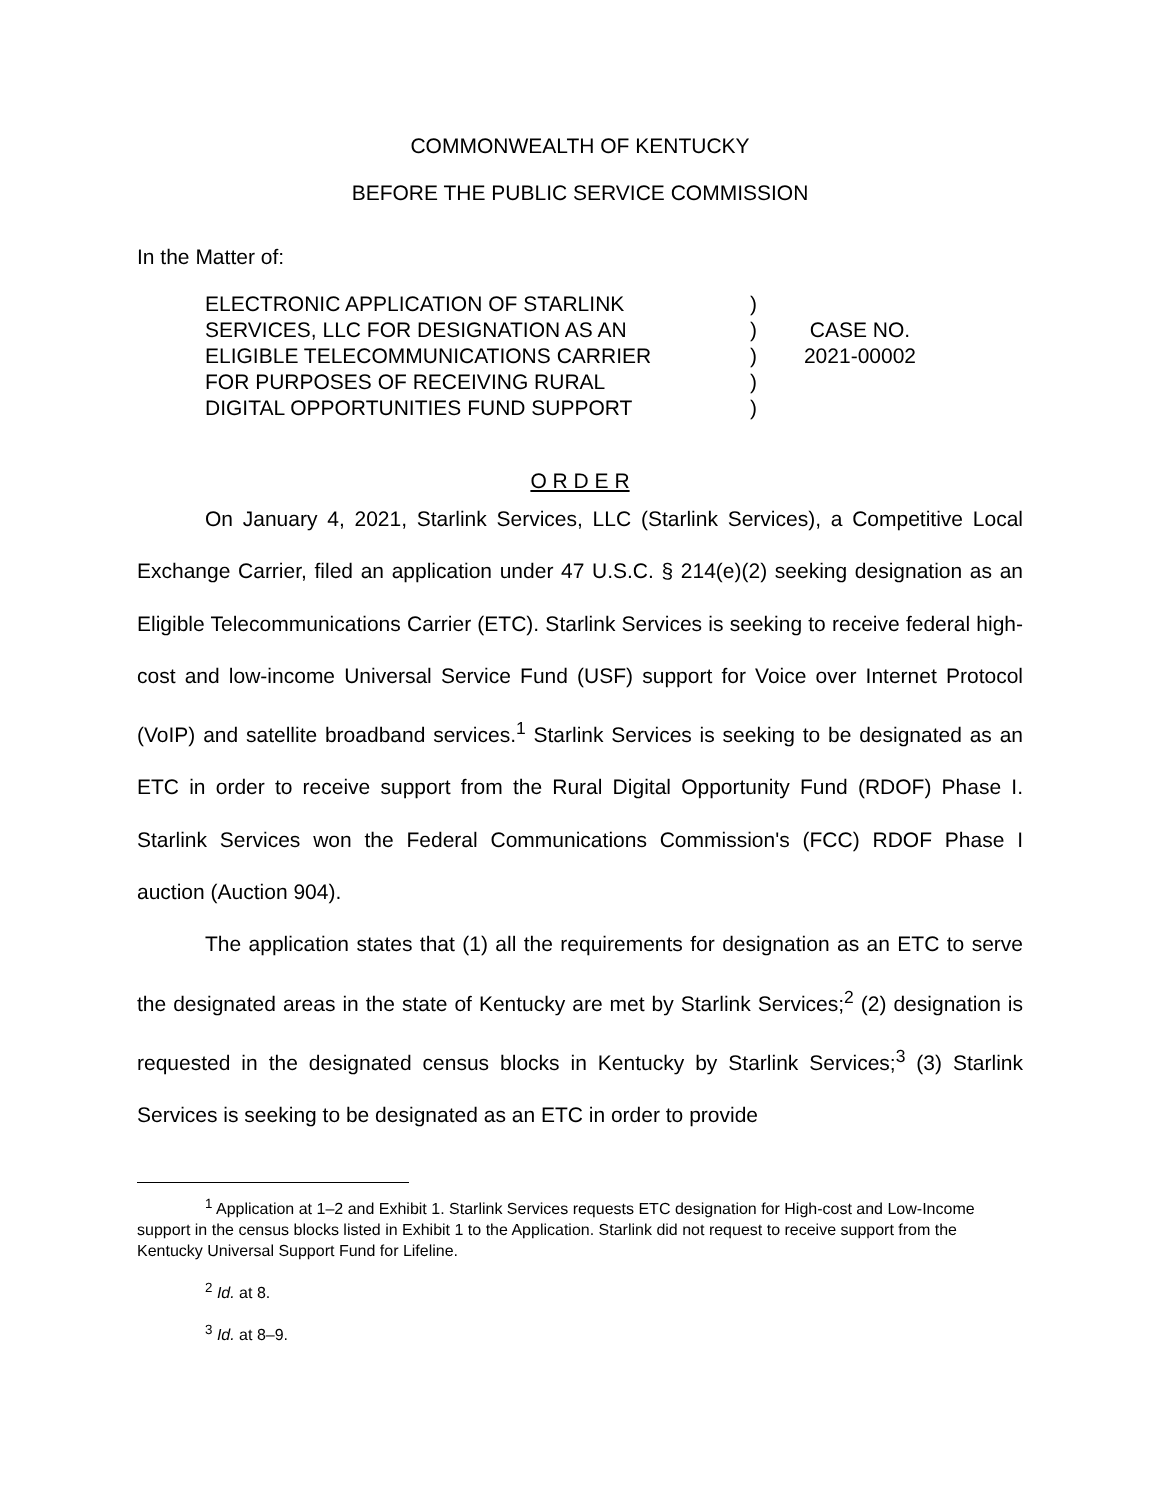COMMONWEALTH OF KENTUCKY
BEFORE THE PUBLIC SERVICE COMMISSION
In the Matter of:
ELECTRONIC APPLICATION OF STARLINK
SERVICES, LLC FOR DESIGNATION AS AN
ELIGIBLE TELECOMMUNICATIONS CARRIER
FOR PURPOSES OF RECEIVING RURAL
DIGITAL OPPORTUNITIES FUND SUPPORT
)
)
)
)
)
CASE NO.
2021-00002
O R D E R
On January 4, 2021, Starlink Services, LLC (Starlink Services), a Competitive Local Exchange Carrier, filed an application under 47 U.S.C. § 214(e)(2) seeking designation as an Eligible Telecommunications Carrier (ETC). Starlink Services is seeking to receive federal high-cost and low-income Universal Service Fund (USF) support for Voice over Internet Protocol (VoIP) and satellite broadband services.<sup>1</sup> Starlink Services is seeking to be designated as an ETC in order to receive support from the Rural Digital Opportunity Fund (RDOF) Phase I. Starlink Services won the Federal Communications Commission's (FCC) RDOF Phase I auction (Auction 904).
The application states that (1) all the requirements for designation as an ETC to serve the designated areas in the state of Kentucky are met by Starlink Services;<sup>2</sup> (2) designation is requested in the designated census blocks in Kentucky by Starlink Services;<sup>3</sup> (3) Starlink Services is seeking to be designated as an ETC in order to provide
<sup>1</sup> Application at 1–2 and Exhibit 1. Starlink Services requests ETC designation for High-cost and Low-Income support in the census blocks listed in Exhibit 1 to the Application. Starlink did not request to receive support from the Kentucky Universal Support Fund for Lifeline.
<sup>2</sup> Id. at 8.
<sup>3</sup> Id. at 8–9.